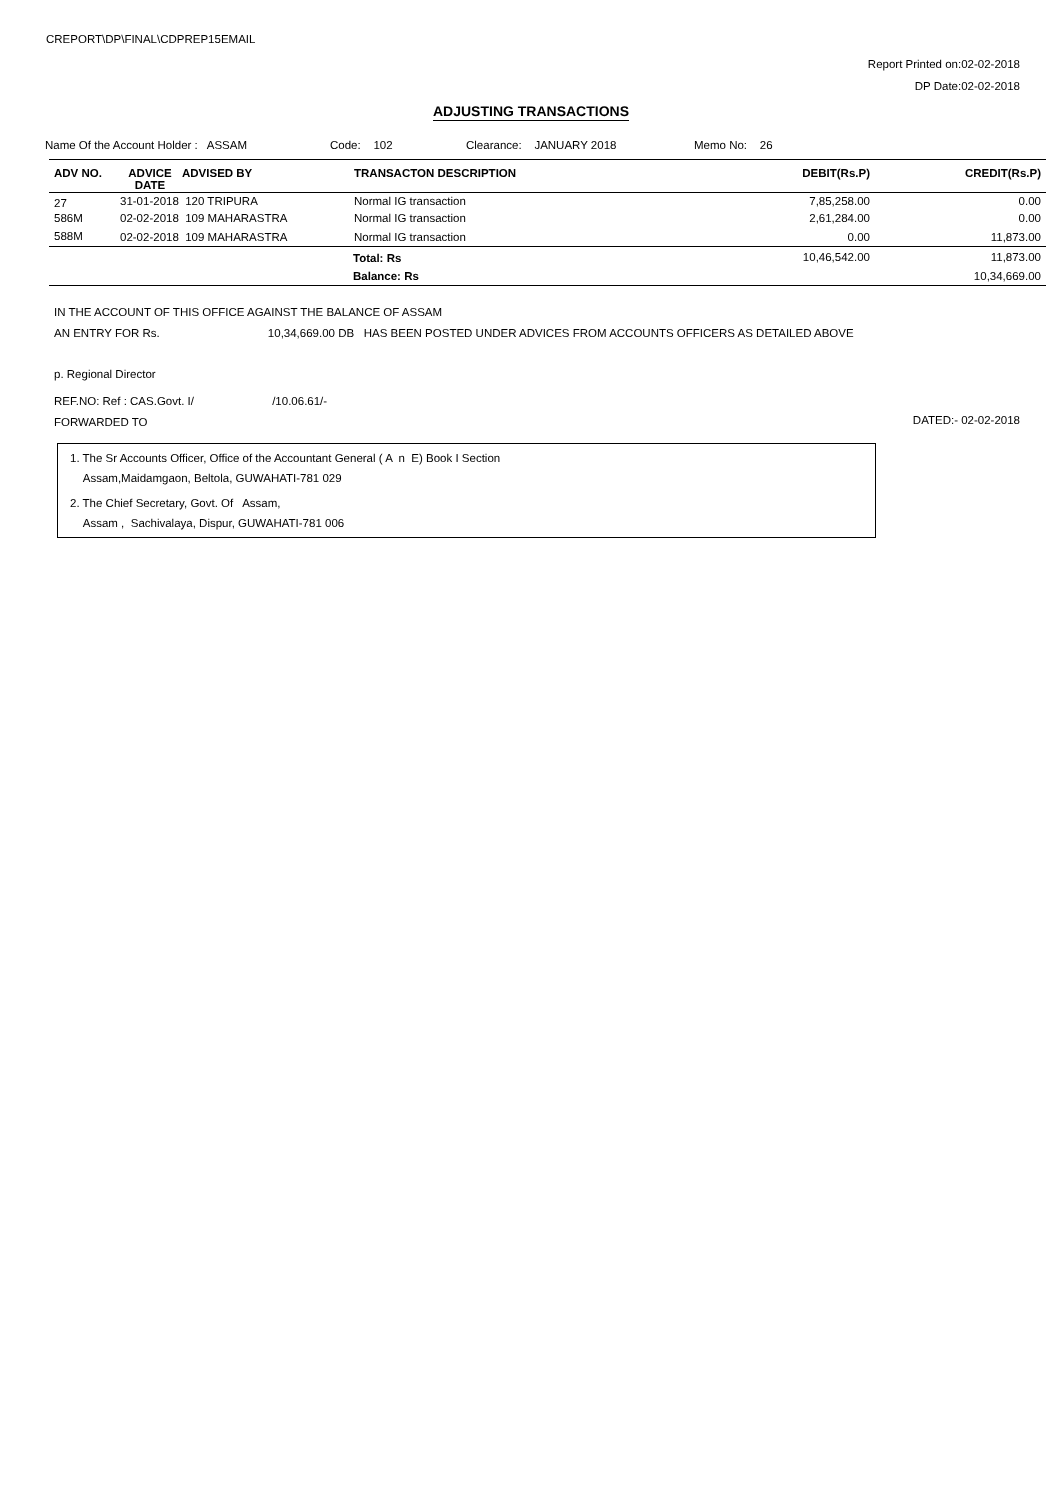CREPORT\DP\FINAL\CDPREP15EMAIL
Report Printed on:02-02-2018
DP Date:02-02-2018
ADJUSTING TRANSACTIONS
Name Of the Account Holder : ASSAM Code: 102 Clearance: JANUARY 2018 Memo No: 26
| ADV NO. | ADVICE DATE | ADVISED BY | TRANSACTON DESCRIPTION | DEBIT(Rs.P) | CREDIT(Rs.P) |
| --- | --- | --- | --- | --- | --- |
| 27 | 31-01-2018 | 120 TRIPURA | Normal IG transaction | 7,85,258.00 | 0.00 |
| 586M | 02-02-2018 | 109 MAHARASTRA | Normal IG transaction | 2,61,284.00 | 0.00 |
| 588M | 02-02-2018 | 109 MAHARASTRA | Normal IG transaction | 0.00 | 11,873.00 |
| | | | Total: Rs | 10,46,542.00 | 11,873.00 |
| | | | Balance: Rs | | 10,34,669.00 |
IN THE ACCOUNT OF THIS OFFICE AGAINST THE BALANCE OF ASSAM
AN ENTRY FOR Rs. 10,34,669.00 DB HAS BEEN POSTED UNDER ADVICES FROM ACCOUNTS OFFICERS AS DETAILED ABOVE
p. Regional Director
REF.NO: Ref : CAS.Govt. I/ /10.06.61/-
FORWARDED TO DATED:- 02-02-2018
1. The Sr Accounts Officer, Office of the Accountant General ( A n E) Book I Section
Assam,Maidamgaon, Beltola, GUWAHATI-781 029
2. The Chief Secretary, Govt. Of Assam,
Assam , Sachivalaya, Dispur, GUWAHATI-781 006